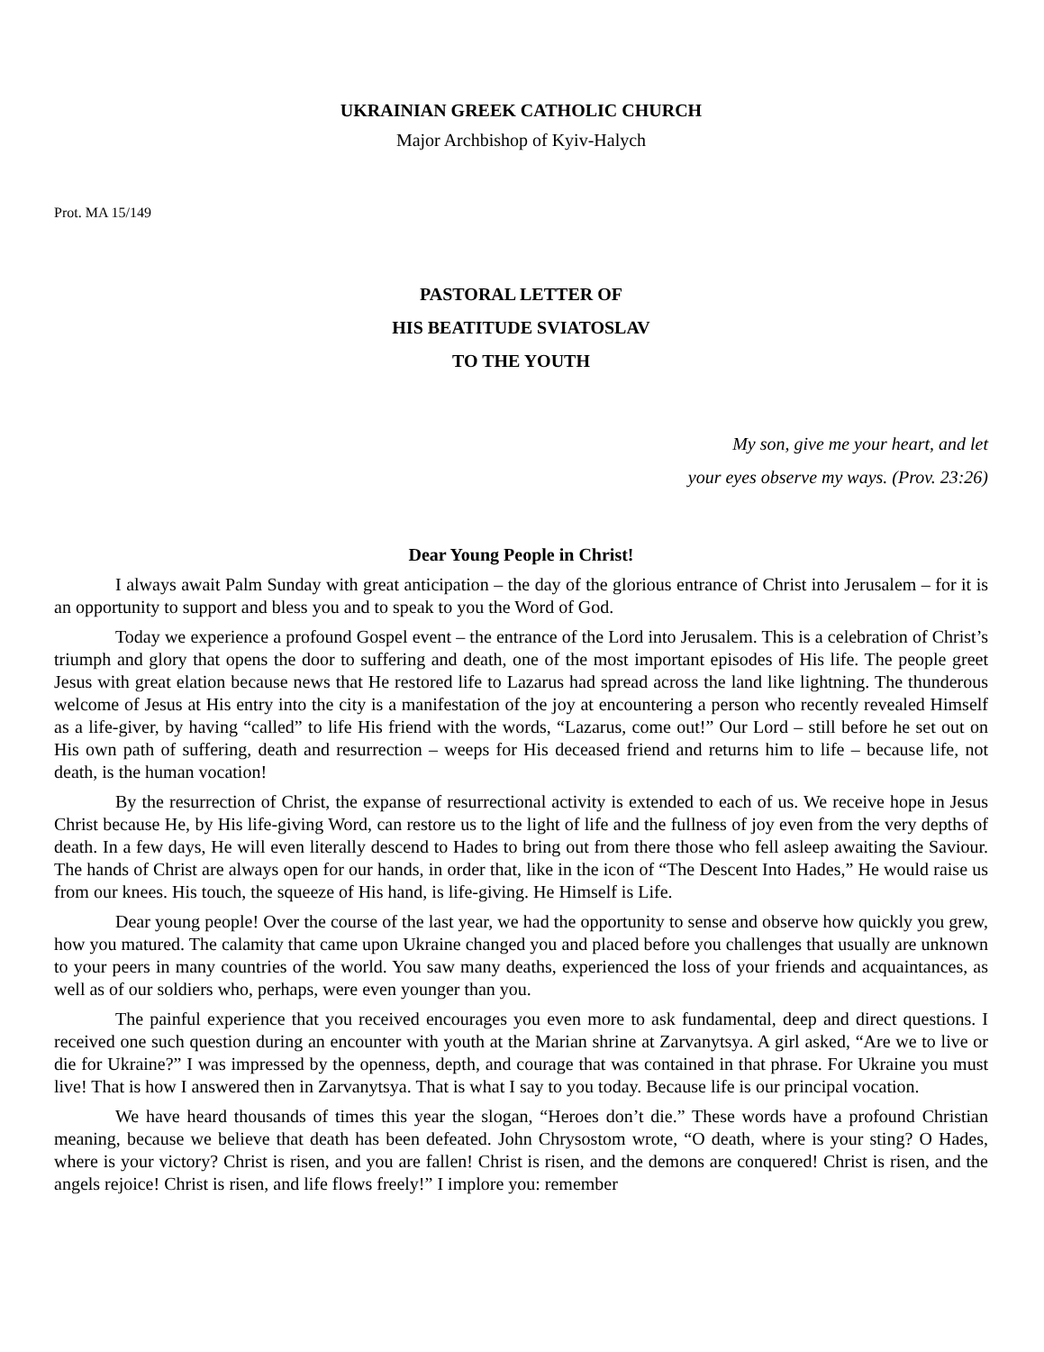UKRAINIAN GREEK CATHOLIC CHURCH
Major Archbishop of Kyiv-Halych
Prot. MA 15/149
PASTORAL LETTER OF
HIS BEATITUDE SVIATOSLAV
TO THE YOUTH
My son, give me your heart, and let
your eyes observe my ways. (Prov. 23:26)
Dear Young People in Christ!
I always await Palm Sunday with great anticipation – the day of the glorious entrance of Christ into Jerusalem – for it is an opportunity to support and bless you and to speak to you the Word of God.
Today we experience a profound Gospel event – the entrance of the Lord into Jerusalem. This is a celebration of Christ’s triumph and glory that opens the door to suffering and death, one of the most important episodes of His life. The people greet Jesus with great elation because news that He restored life to Lazarus had spread across the land like lightning. The thunderous welcome of Jesus at His entry into the city is a manifestation of the joy at encountering a person who recently revealed Himself as a life-giver, by having “called” to life His friend with the words, “Lazarus, come out!” Our Lord – still before he set out on His own path of suffering, death and resurrection – weeps for His deceased friend and returns him to life – because life, not death, is the human vocation!
By the resurrection of Christ, the expanse of resurrectional activity is extended to each of us. We receive hope in Jesus Christ because He, by His life-giving Word, can restore us to the light of life and the fullness of joy even from the very depths of death. In a few days, He will even literally descend to Hades to bring out from there those who fell asleep awaiting the Saviour. The hands of Christ are always open for our hands, in order that, like in the icon of “The Descent Into Hades,” He would raise us from our knees. His touch, the squeeze of His hand, is life-giving. He Himself is Life.
Dear young people! Over the course of the last year, we had the opportunity to sense and observe how quickly you grew, how you matured. The calamity that came upon Ukraine changed you and placed before you challenges that usually are unknown to your peers in many countries of the world. You saw many deaths, experienced the loss of your friends and acquaintances, as well as of our soldiers who, perhaps, were even younger than you.
The painful experience that you received encourages you even more to ask fundamental, deep and direct questions. I received one such question during an encounter with youth at the Marian shrine at Zarvanytsya. A girl asked, “Are we to live or die for Ukraine?” I was impressed by the openness, depth, and courage that was contained in that phrase. For Ukraine you must live! That is how I answered then in Zarvanytsya. That is what I say to you today. Because life is our principal vocation.
We have heard thousands of times this year the slogan, “Heroes don’t die.” These words have a profound Christian meaning, because we believe that death has been defeated. John Chrysostom wrote, “O death, where is your sting? O Hades, where is your victory? Christ is risen, and you are fallen! Christ is risen, and the demons are conquered! Christ is risen, and the angels rejoice! Christ is risen, and life flows freely!” I implore you: remember